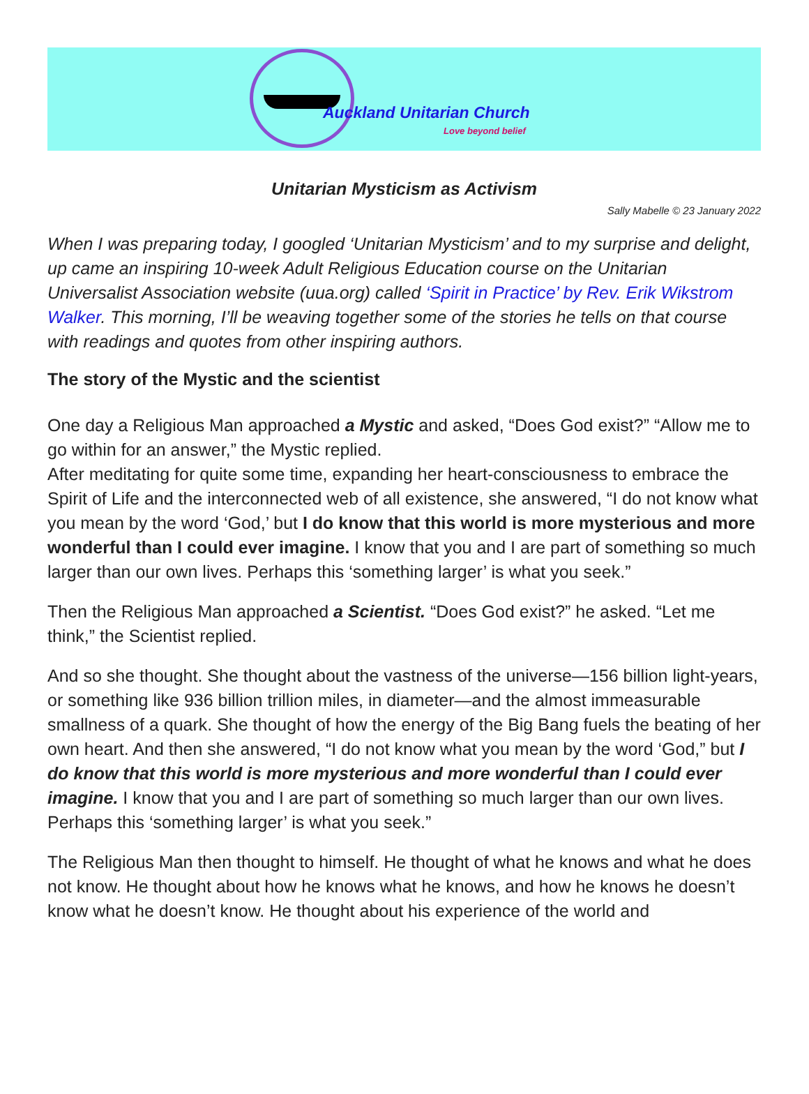Auckland Unitarian Church
Love beyond belief
Unitarian Mysticism as Activism
Sally Mabelle © 23 January 2022
When I was preparing today, I googled ‘Unitarian Mysticism’ and to my surprise and delight, up came an inspiring 10-week Adult Religious Education course on the Unitarian Universalist Association website (uua.org) called ‘Spirit in Practice’ by Rev. Erik Wikstrom Walker. This morning, I’ll be weaving together some of the stories he tells on that course with readings and quotes from other inspiring authors.
The story of the Mystic and the scientist
One day a Religious Man approached a Mystic and asked, “Does God exist?” “Allow me to go within for an answer,” the Mystic replied.
After meditating for quite some time, expanding her heart-consciousness to embrace the Spirit of Life and the interconnected web of all existence, she answered, “I do not know what you mean by the word ‘God,’ but I do know that this world is more mysterious and more wonderful than I could ever imagine. I know that you and I are part of something so much larger than our own lives. Perhaps this ‘something larger’ is what you seek.”
Then the Religious Man approached a Scientist. “Does God exist?” he asked. “Let me think,” the Scientist replied.
And so she thought. She thought about the vastness of the universe—156 billion light-years, or something like 936 billion trillion miles, in diameter—and the almost immeasurable smallness of a quark. She thought of how the energy of the Big Bang fuels the beating of her own heart. And then she answered, “I do not know what you mean by the word ‘God,” but I do know that this world is more mysterious and more wonderful than I could ever imagine. I know that you and I are part of something so much larger than our own lives. Perhaps this ‘something larger’ is what you seek.”
The Religious Man then thought to himself. He thought of what he knows and what he does not know. He thought about how he knows what he knows, and how he knows he doesn’t know what he doesn’t know. He thought about his experience of the world and